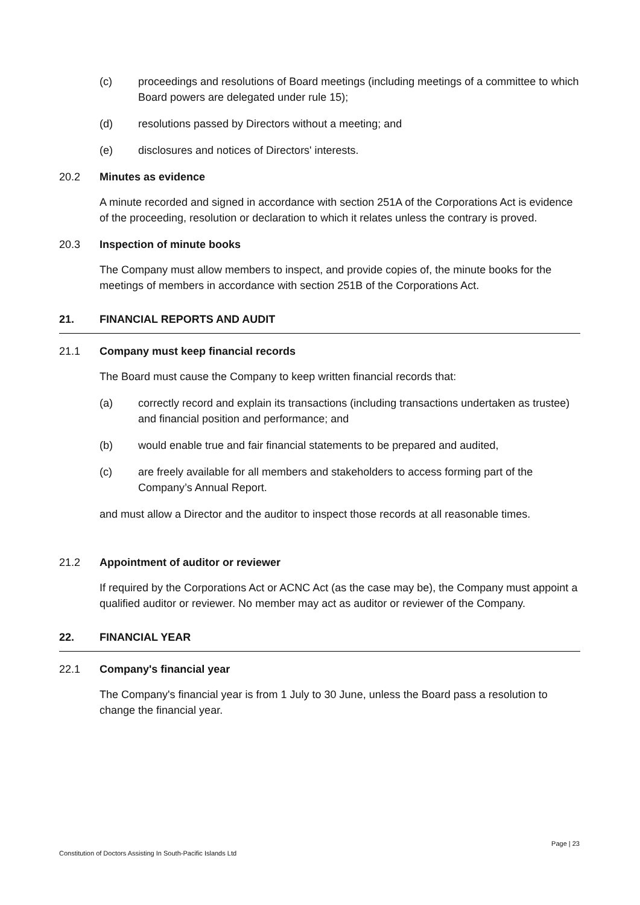(c) proceedings and resolutions of Board meetings (including meetings of a committee to which Board powers are delegated under rule 15);
(d) resolutions passed by Directors without a meeting; and
(e) disclosures and notices of Directors' interests.
20.2 Minutes as evidence
A minute recorded and signed in accordance with section 251A of the Corporations Act is evidence of the proceeding, resolution or declaration to which it relates unless the contrary is proved.
20.3 Inspection of minute books
The Company must allow members to inspect, and provide copies of, the minute books for the meetings of members in accordance with section 251B of the Corporations Act.
21. FINANCIAL REPORTS AND AUDIT
21.1 Company must keep financial records
The Board must cause the Company to keep written financial records that:
(a) correctly record and explain its transactions (including transactions undertaken as trustee) and financial position and performance; and
(b) would enable true and fair financial statements to be prepared and audited,
(c) are freely available for all members and stakeholders to access forming part of the Company’s Annual Report.
and must allow a Director and the auditor to inspect those records at all reasonable times.
21.2 Appointment of auditor or reviewer
If required by the Corporations Act or ACNC Act (as the case may be), the Company must appoint a qualified auditor or reviewer. No member may act as auditor or reviewer of the Company.
22. FINANCIAL YEAR
22.1 Company's financial year
The Company's financial year is from 1 July to 30 June, unless the Board pass a resolution to change the financial year.
Page | 23
Constitution of Doctors Assisting In South-Pacific Islands Ltd